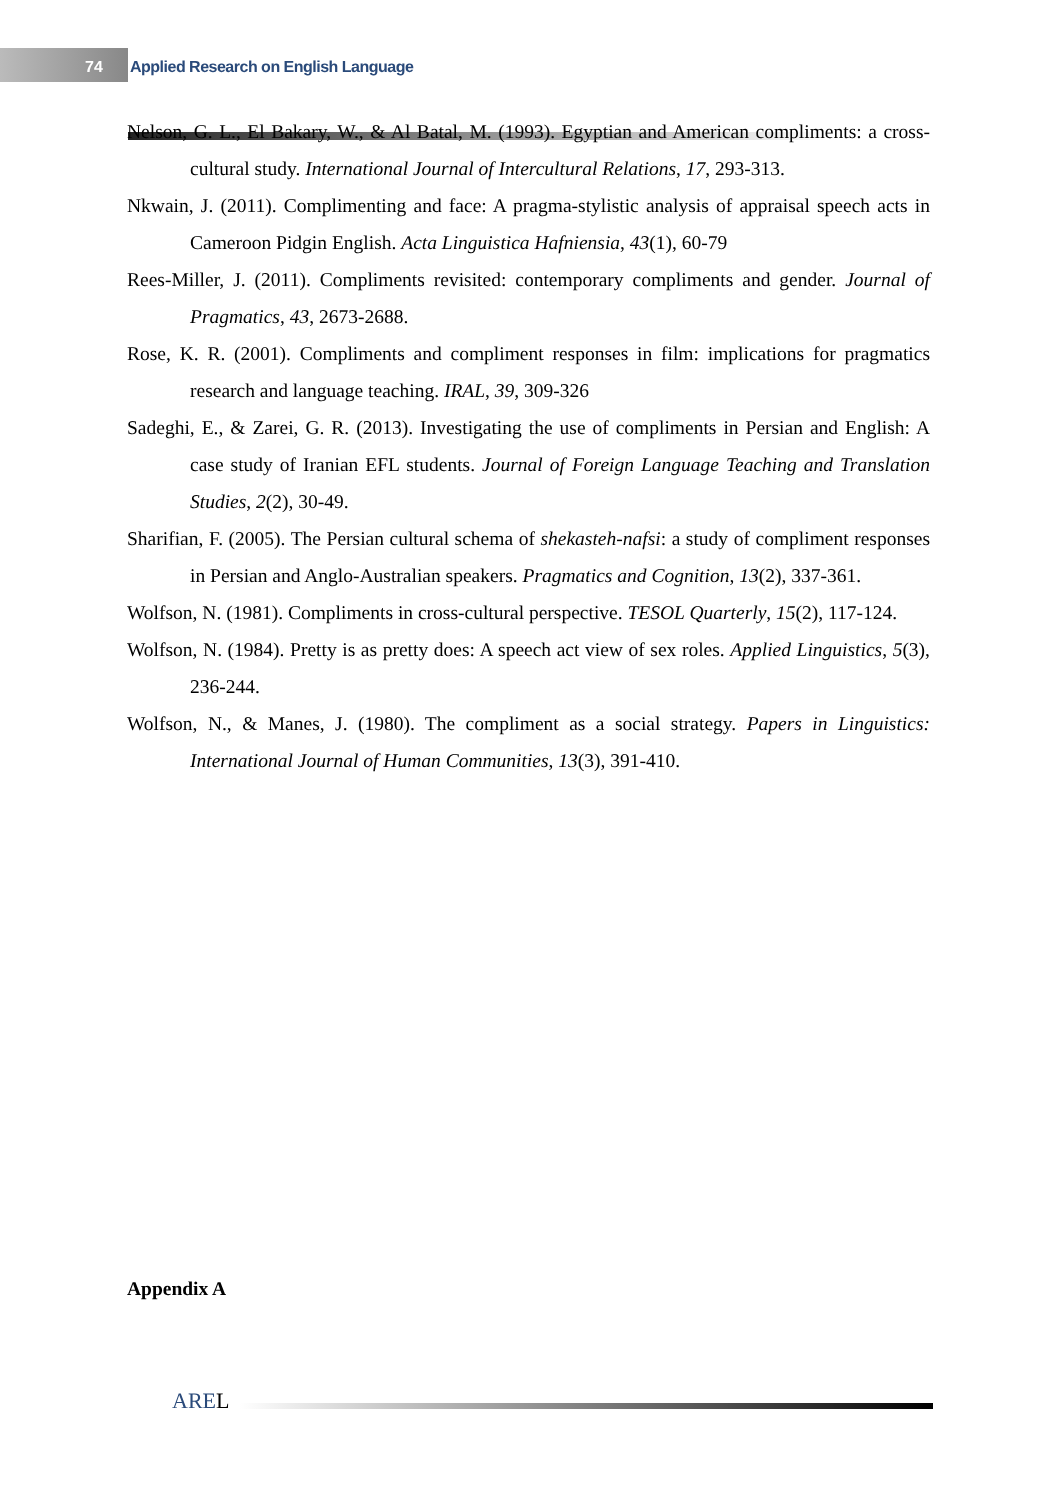74 Applied Research on English Language
Nelson, G. L., El Bakary, W., & Al Batal, M. (1993). Egyptian and American compliments: a cross-cultural study. International Journal of Intercultural Relations, 17, 293-313.
Nkwain, J. (2011). Complimenting and face: A pragma-stylistic analysis of appraisal speech acts in Cameroon Pidgin English. Acta Linguistica Hafniensia, 43(1), 60-79
Rees-Miller, J. (2011). Compliments revisited: contemporary compliments and gender. Journal of Pragmatics, 43, 2673-2688.
Rose, K. R. (2001). Compliments and compliment responses in film: implications for pragmatics research and language teaching. IRAL, 39, 309-326
Sadeghi, E., & Zarei, G. R. (2013). Investigating the use of compliments in Persian and English: A case study of Iranian EFL students. Journal of Foreign Language Teaching and Translation Studies, 2(2), 30-49.
Sharifian, F. (2005). The Persian cultural schema of shekasteh-nafsi: a study of compliment responses in Persian and Anglo-Australian speakers. Pragmatics and Cognition, 13(2), 337-361.
Wolfson, N. (1981). Compliments in cross-cultural perspective. TESOL Quarterly, 15(2), 117-124.
Wolfson, N. (1984). Pretty is as pretty does: A speech act view of sex roles. Applied Linguistics, 5(3), 236-244.
Wolfson, N., & Manes, J. (1980). The compliment as a social strategy. Papers in Linguistics: International Journal of Human Communities, 13(3), 391-410.
Appendix A
AREL